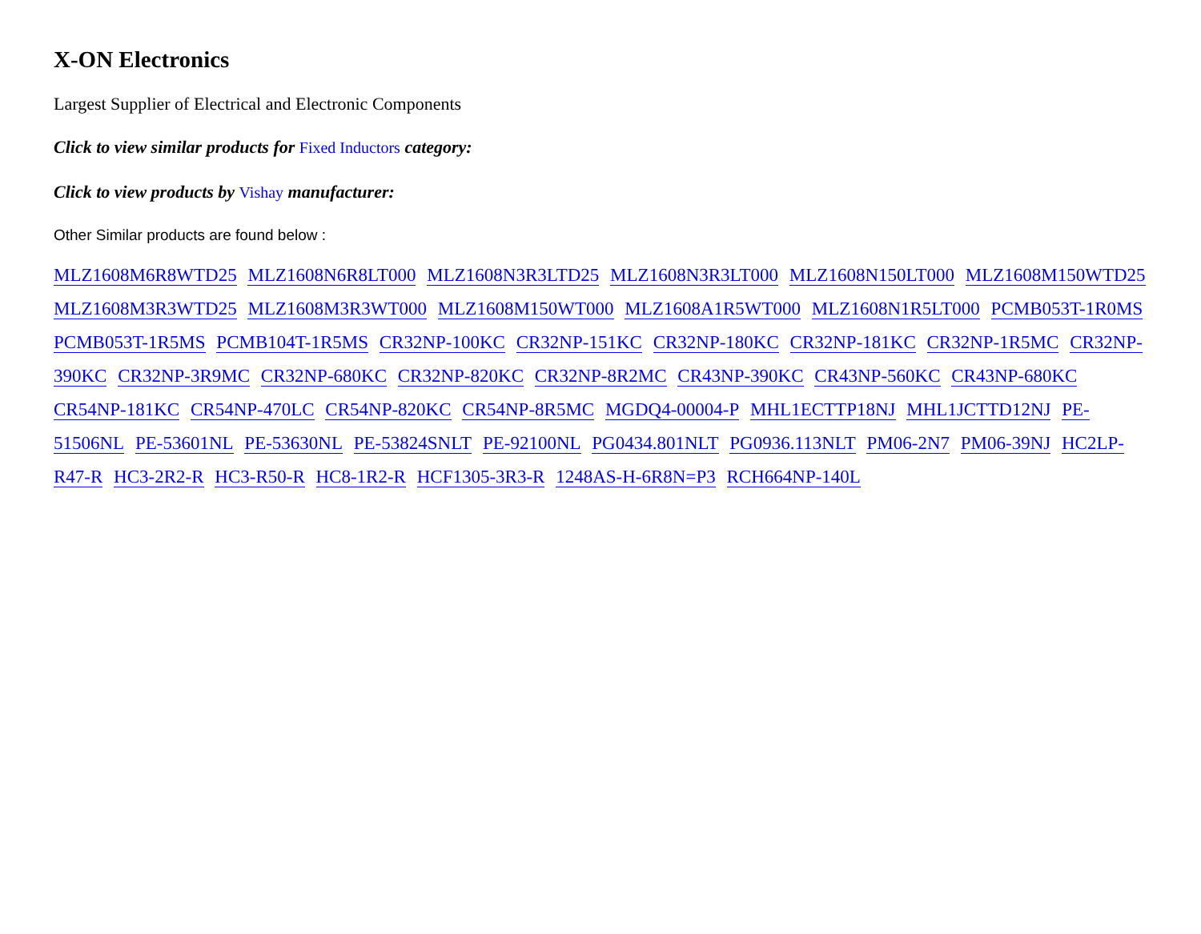X-ON Electronics
Largest Supplier of Electrical and Electronic Components
Click to view similar products for Fixed Inductors category:
Click to view products by Vishay manufacturer:
Other Similar products are found below :
MLZ1608M6R8WTD25 MLZ1608N6R8LT000 MLZ1608N3R3LTD25 MLZ1608N3R3LT000 MLZ1608N150LT000 MLZ1608M150WTD25 MLZ1608M3R3WTD25 MLZ1608M3R3WT000 MLZ1608M150WT000 MLZ1608A1R5WT000 MLZ1608N1R5LT000 PCMB053T-1R0MS PCMB053T-1R5MS PCMB104T-1R5MS CR32NP-100KC CR32NP-151KC CR32NP-180KC CR32NP-181KC CR32NP-1R5MC CR32NP-390KC CR32NP-3R9MC CR32NP-680KC CR32NP-820KC CR32NP-8R2MC CR43NP-390KC CR43NP-560KC CR43NP-680KC CR54NP-181KC CR54NP-470LC CR54NP-820KC CR54NP-8R5MC MGDQ4-00004-P MHL1ECTTP18NJ MHL1JCTTD12NJ PE-51506NL PE-53601NL PE-53630NL PE-53824SNLT PE-92100NL PG0434.801NLT PG0936.113NLT PM06-2N7 PM06-39NJ HC2LP-R47-R HC3-2R2-R HC3-R50-R HC8-1R2-R HCF1305-3R3-R 1248AS-H-6R8N=P3 RCH664NP-140L